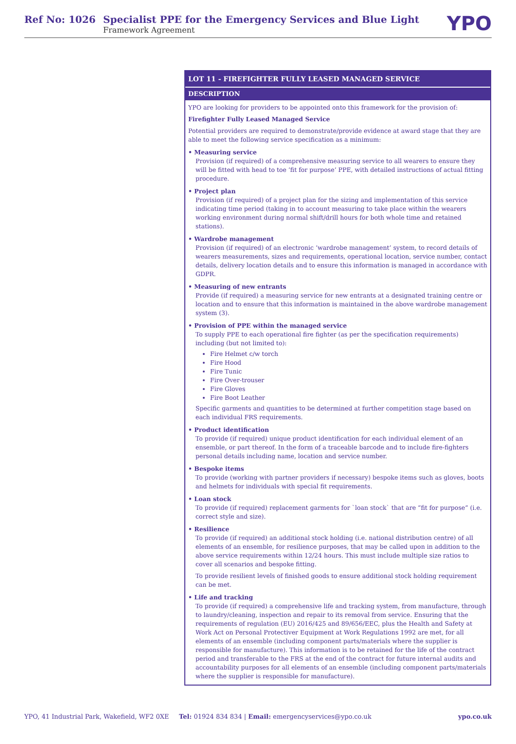Ref No: 1026 Specialist PPE for the Emergency Services and Blue Light
Framework Agreement
YPO
LOT 11 - FIREFIGHTER FULLY LEASED MANAGED SERVICE
DESCRIPTION
YPO are looking for providers to be appointed onto this framework for the provision of:
Firefighter Fully Leased Managed Service
Potential providers are required to demonstrate/provide evidence at award stage that they are able to meet the following service specification as a minimum:
• Measuring service
Provision (if required) of a comprehensive measuring service to all wearers to ensure they will be fitted with head to toe ‘fit for purpose’ PPE, with detailed instructions of actual fitting procedure.
• Project plan
Provision (if required) of a project plan for the sizing and implementation of this service indicating time period (taking in to account measuring to take place within the wearers working environment during normal shift/drill hours for both whole time and retained stations).
• Wardrobe management
Provision (if required) of an electronic ‘wardrobe management’ system, to record details of wearers measurements, sizes and requirements, operational location, service number, contact details, delivery location details and to ensure this information is managed in accordance with GDPR.
• Measuring of new entrants
Provide (if required) a measuring service for new entrants at a designated training centre or location and to ensure that this information is maintained in the above wardrobe management system (3).
• Provision of PPE within the managed service
To supply PPE to each operational fire fighter (as per the specification requirements) including (but not limited to):
Fire Helmet c/w torch
Fire Hood
Fire Tunic
Fire Over-trouser
Fire Gloves
Fire Boot Leather
Specific garments and quantities to be determined at further competition stage based on each individual FRS requirements.
• Product identification
To provide (if required) unique product identification for each individual element of an ensemble, or part thereof. In the form of a traceable barcode and to include fire-fighters personal details including name, location and service number.
• Bespoke items
To provide (working with partner providers if necessary) bespoke items such as gloves, boots and helmets for individuals with special fit requirements.
• Loan stock
To provide (if required) replacement garments for `loan stock` that are “fit for purpose” (i.e. correct style and size).
• Resilience
To provide (if required) an additional stock holding (i.e. national distribution centre) of all elements of an ensemble, for resilience purposes, that may be called upon in addition to the above service requirements within 12/24 hours. This must include multiple size ratios to cover all scenarios and bespoke fitting.
To provide resilient levels of finished goods to ensure additional stock holding requirement can be met.
• Life and tracking
To provide (if required) a comprehensive life and tracking system, from manufacture, through to laundry/cleaning, inspection and repair to its removal from service. Ensuring that the requirements of regulation (EU) 2016/425 and 89/656/EEC, plus the Health and Safety at Work Act on Personal Protectiver Equipment at Work Regulations 1992 are met, for all elements of an ensemble (including component parts/materials where the supplier is responsible for manufacture). This information is to be retained for the life of the contract period and transferable to the FRS at the end of the contract for future internal audits and accountability purposes for all elements of an ensemble (including component parts/materials where the supplier is responsible for manufacture).
YPO, 41 Industrial Park, Wakefield, WF2 0XE Tel: 01924 834 834 | Email: emergencyservices@ypo.co.uk ypo.co.uk